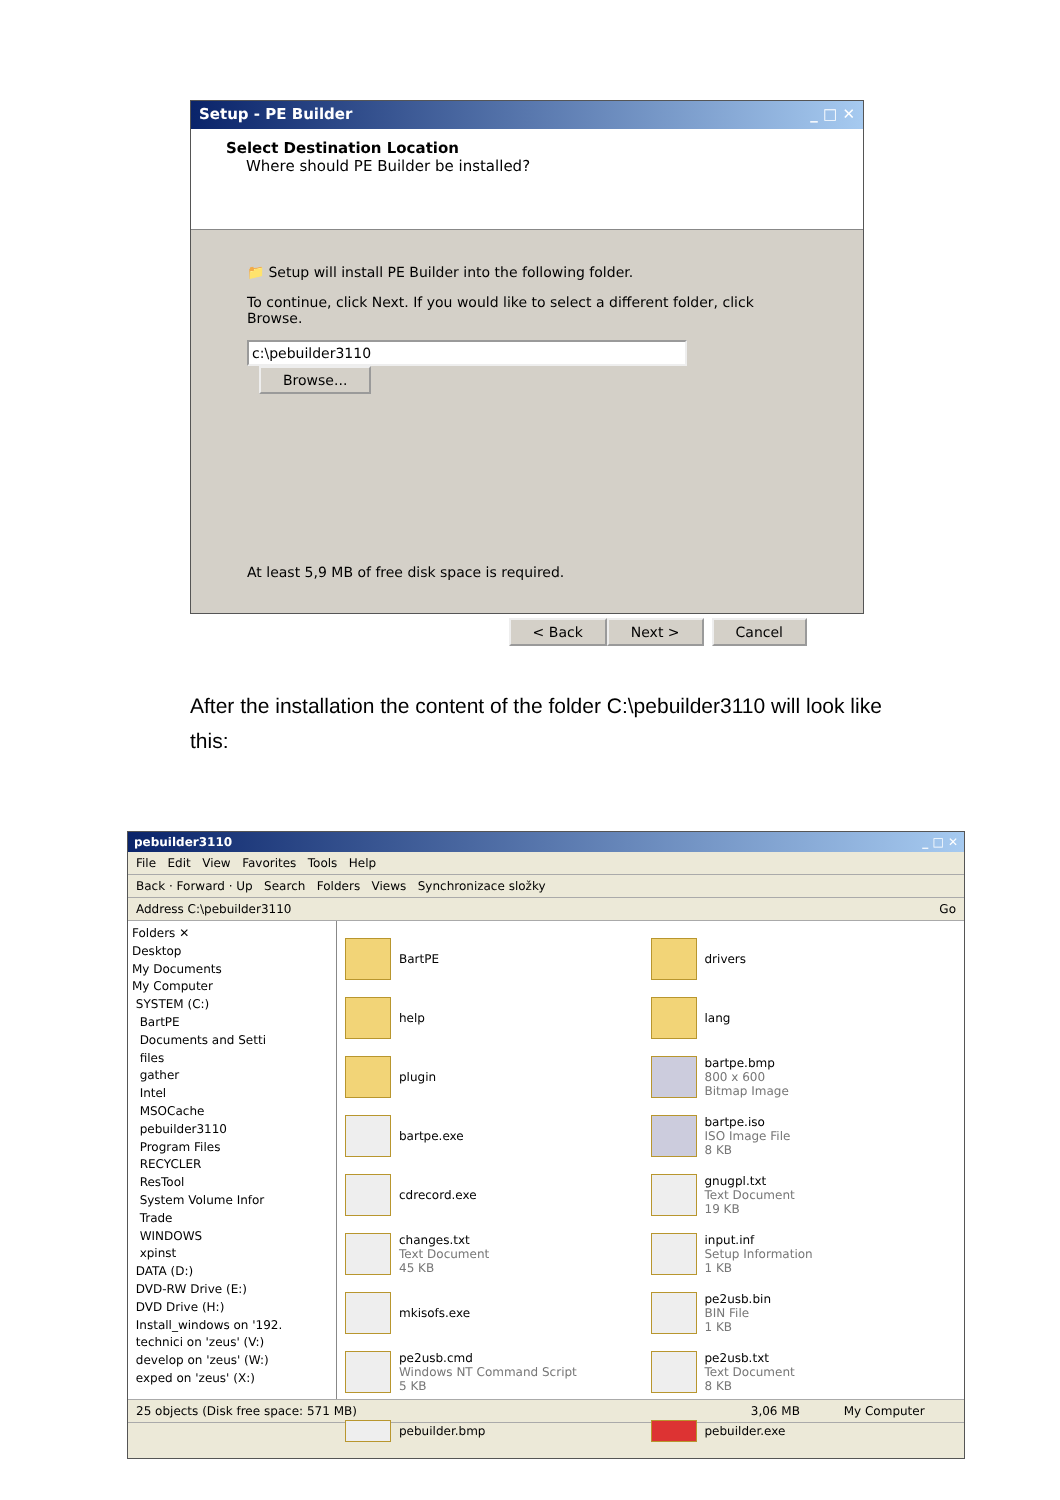Setup - PE Builder _ □ ✕
Select Destination Location
Where should PE Builder be installed?
📁 Setup will install PE Builder into the following folder.
To continue, click Next. If you would like to select a different folder, click Browse.
c:\pebuilder3110 Browse...
At least 5,9 MB of free disk space is required.
< Back Next > Cancel
After the installation the content of the folder C:\pebuilder3110 will look like this:
pebuilder3110 _ □ ✕
File Edit View Favorites Tools Help
Back · Forward · Up Search Folders Views Synchronizace složky
Address C:\pebuilder3110 Go
Folders ✕
Desktop
My Documents
My Computer
SYSTEM (C:)
BartPE
Documents and Setti
files
gather
Intel
MSOCache
pebuilder3110
Program Files
RECYCLER
ResTool
System Volume Infor
Trade
WINDOWS
xpinst
DATA (D:)
DVD-RW Drive (E:)
DVD Drive (H:)
Install_windows on '192.
technici on 'zeus' (V:)
develop on 'zeus' (W:)
exped on 'zeus' (X:)
BartPE
drivers
help
lang
plugin
bartpe.bmp
800 x 600
Bitmap Image
bartpe.exe
bartpe.iso
ISO Image File
8 KB
cdrecord.exe
gnugpl.txt
Text Document
19 KB
changes.txt
Text Document
45 KB
input.inf
Setup Information
1 KB
mkisofs.exe
pe2usb.bin
BIN File
1 KB
pe2usb.cmd
Windows NT Command Script
5 KB
pe2usb.txt
Text Document
8 KB
pebuilder.bmp
pebuilder.exe
25 objects (Disk free space: 571 MB) 3,06 MB My Computer